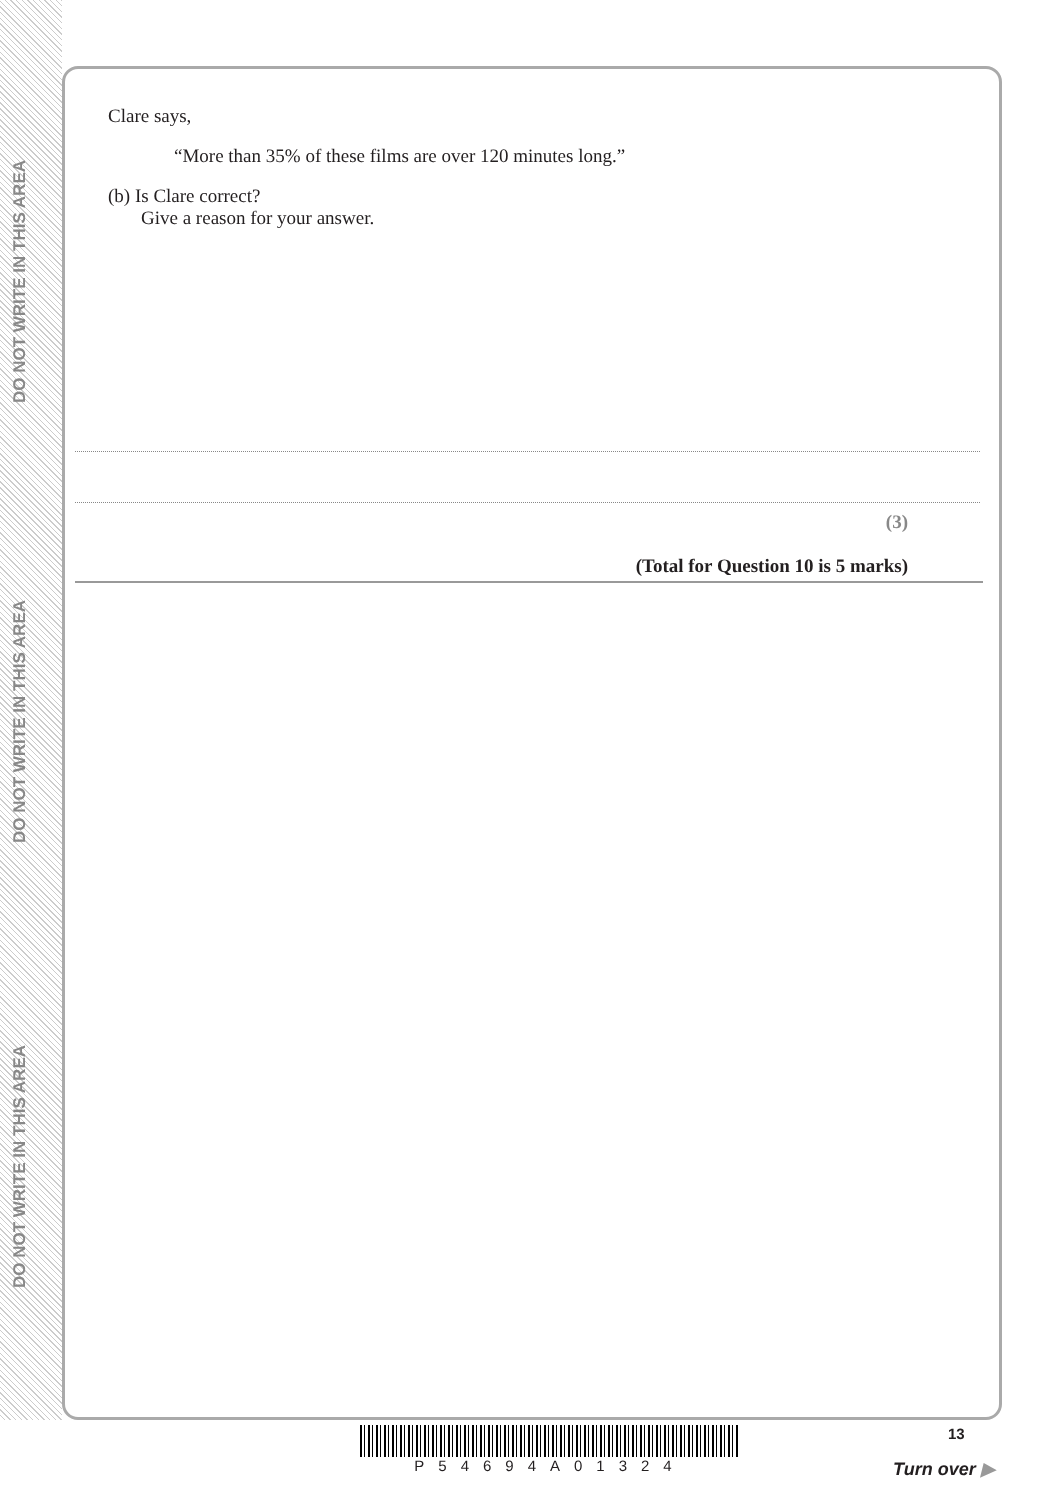DO NOT WRITE IN THIS AREA
DO NOT WRITE IN THIS AREA
DO NOT WRITE IN THIS AREA
Clare says,
“More than 35% of these films are over 120 minutes long.”
(b) Is Clare correct?
Give a reason for your answer.
(3)
(Total for Question 10 is 5 marks)
P54694A01324 13
Turn over ▶